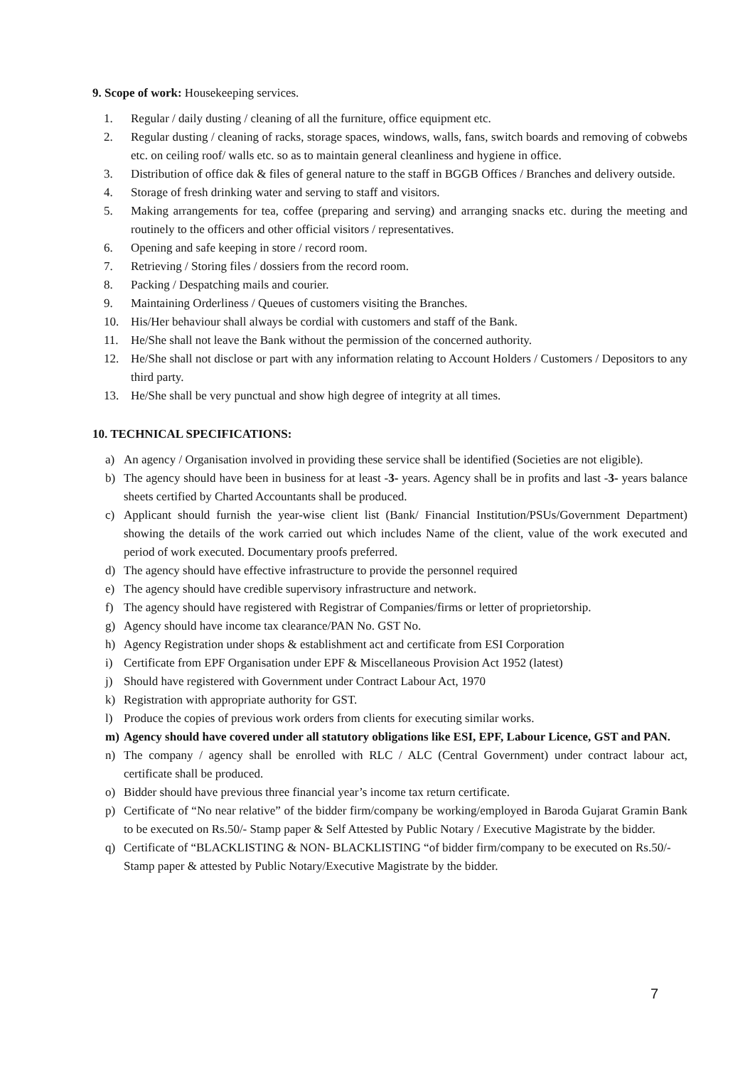9. Scope of work: Housekeeping services.
1. Regular / daily dusting / cleaning of all the furniture, office equipment etc.
2. Regular dusting / cleaning of racks, storage spaces, windows, walls, fans, switch boards and removing of cobwebs etc. on ceiling roof/ walls etc. so as to maintain general cleanliness and hygiene in office.
3. Distribution of office dak & files of general nature to the staff in BGGB Offices / Branches and delivery outside.
4. Storage of fresh drinking water and serving to staff and visitors.
5. Making arrangements for tea, coffee (preparing and serving) and arranging snacks etc. during the meeting and routinely to the officers and other official visitors / representatives.
6. Opening and safe keeping in store / record room.
7. Retrieving / Storing files / dossiers from the record room.
8. Packing / Despatching mails and courier.
9. Maintaining Orderliness / Queues of customers visiting the Branches.
10. His/Her behaviour shall always be cordial with customers and staff of the Bank.
11. He/She shall not leave the Bank without the permission of the concerned authority.
12. He/She shall not disclose or part with any information relating to Account Holders / Customers / Depositors to any third party.
13. He/She shall be very punctual and show high degree of integrity at all times.
10. TECHNICAL SPECIFICATIONS:
a) An agency / Organisation involved in providing these service shall be identified (Societies are not eligible).
b) The agency should have been in business for at least -3- years. Agency shall be in profits and last -3- years balance sheets certified by Charted Accountants shall be produced.
c) Applicant should furnish the year-wise client list (Bank/ Financial Institution/PSUs/Government Department) showing the details of the work carried out which includes Name of the client, value of the work executed and period of work executed. Documentary proofs preferred.
d) The agency should have effective infrastructure to provide the personnel required
e) The agency should have credible supervisory infrastructure and network.
f) The agency should have registered with Registrar of Companies/firms or letter of proprietorship.
g) Agency should have income tax clearance/PAN No. GST No.
h) Agency Registration under shops & establishment act and certificate from ESI Corporation
i) Certificate from EPF Organisation under EPF & Miscellaneous Provision Act 1952 (latest)
j) Should have registered with Government under Contract Labour Act, 1970
k) Registration with appropriate authority for GST.
l) Produce the copies of previous work orders from clients for executing similar works.
m) Agency should have covered under all statutory obligations like ESI, EPF, Labour Licence, GST and PAN.
n) The company / agency shall be enrolled with RLC / ALC (Central Government) under contract labour act, certificate shall be produced.
o) Bidder should have previous three financial year’s income tax return certificate.
p) Certificate of “No near relative” of the bidder firm/company be working/employed in Baroda Gujarat Gramin Bank to be executed on Rs.50/- Stamp paper & Self Attested by Public Notary / Executive Magistrate by the bidder.
q) Certificate of “BLACKLISTING & NON- BLACKLISTING “of bidder firm/company to be executed on Rs.50/- Stamp paper & attested by Public Notary/Executive Magistrate by the bidder.
7